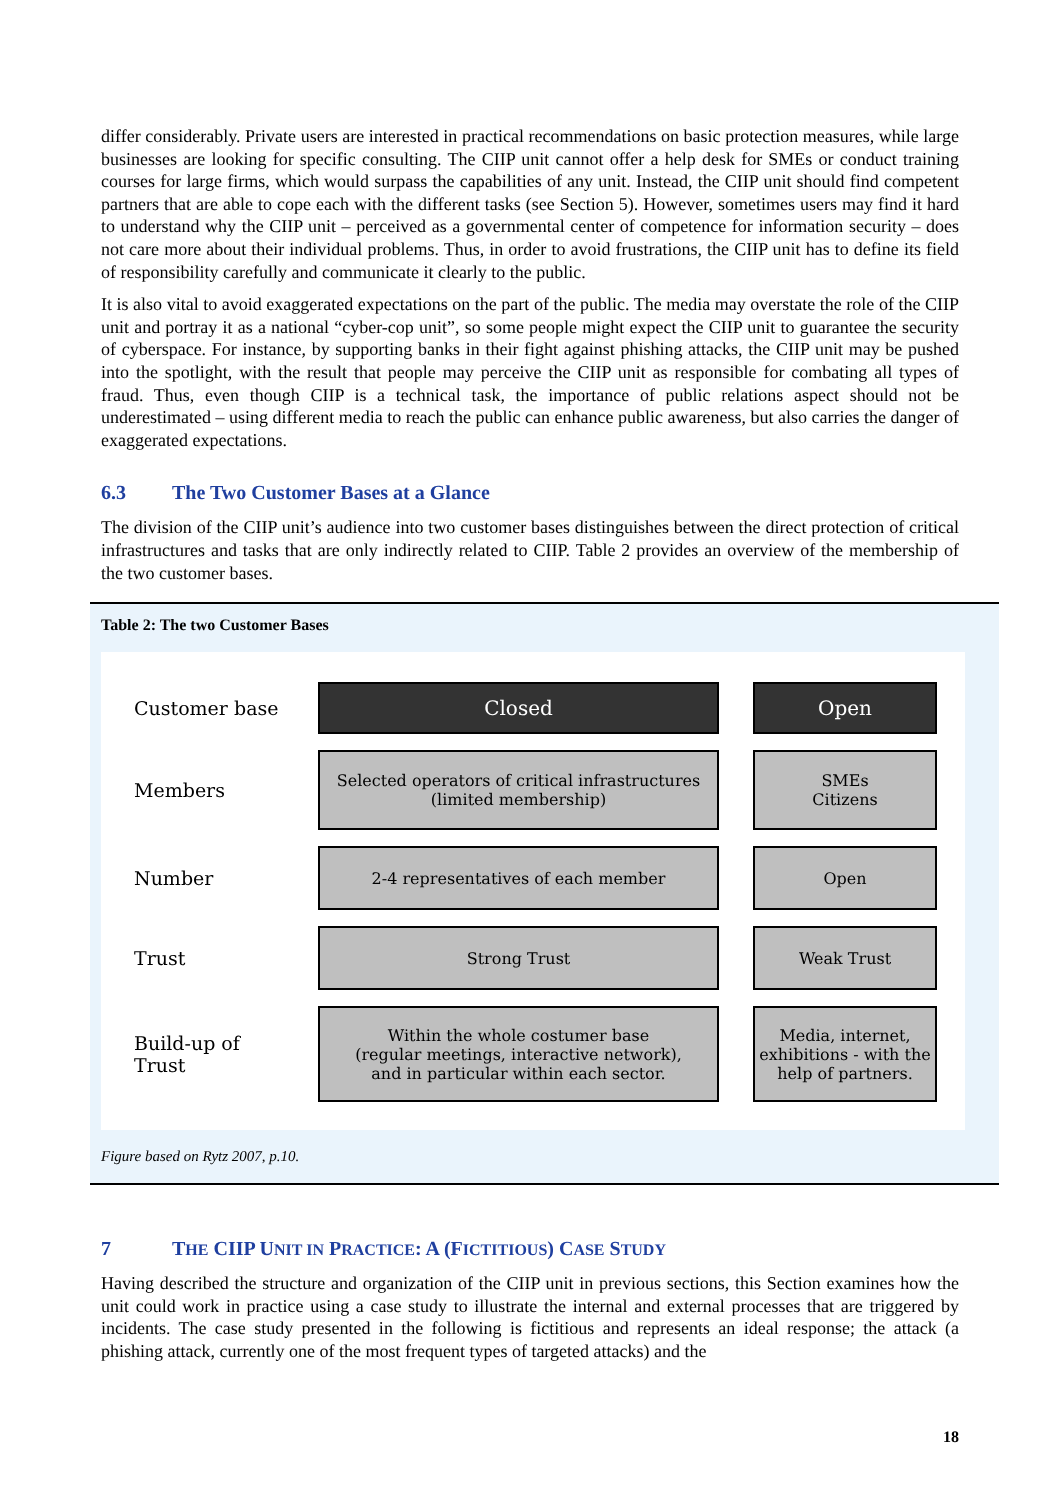differ considerably. Private users are interested in practical recommendations on basic protection measures, while large businesses are looking for specific consulting. The CIIP unit cannot offer a help desk for SMEs or conduct training courses for large firms, which would surpass the capabilities of any unit. Instead, the CIIP unit should find competent partners that are able to cope each with the different tasks (see Section 5). However, sometimes users may find it hard to understand why the CIIP unit – perceived as a governmental center of competence for information security – does not care more about their individual problems. Thus, in order to avoid frustrations, the CIIP unit has to define its field of responsibility carefully and communicate it clearly to the public.
It is also vital to avoid exaggerated expectations on the part of the public. The media may overstate the role of the CIIP unit and portray it as a national “cyber-cop unit”, so some people might expect the CIIP unit to guarantee the security of cyberspace. For instance, by supporting banks in their fight against phishing attacks, the CIIP unit may be pushed into the spotlight, with the result that people may perceive the CIIP unit as responsible for combating all types of fraud. Thus, even though CIIP is a technical task, the importance of public relations aspect should not be underestimated – using different media to reach the public can enhance public awareness, but also carries the danger of exaggerated expectations.
6.3 The Two Customer Bases at a Glance
The division of the CIIP unit’s audience into two customer bases distinguishes between the direct protection of critical infrastructures and tasks that are only indirectly related to CIIP. Table 2 provides an overview of the membership of the two customer bases.
Table 2: The two Customer Bases
| Customer base | Closed | | Open |
| Members | Selected operators of critical infrastructures (limited membership) | | SMEs Citizens |
| Number | 2-4 representatives of each member | | Open |
| Trust | Strong Trust | | Weak Trust |
| Build-up of Trust | Within the whole costumer base (regular meetings, interactive network), and in particular within each sector. | | Media, internet, exhibitions - with the help of partners. |
Figure based on Rytz 2007, p.10.
7 THE CIIP UNIT IN PRACTICE: A (FICTITIOUS) CASE STUDY
Having described the structure and organization of the CIIP unit in previous sections, this Section examines how the unit could work in practice using a case study to illustrate the internal and external processes that are triggered by incidents. The case study presented in the following is fictitious and represents an ideal response; the attack (a phishing attack, currently one of the most frequent types of targeted attacks) and the
18